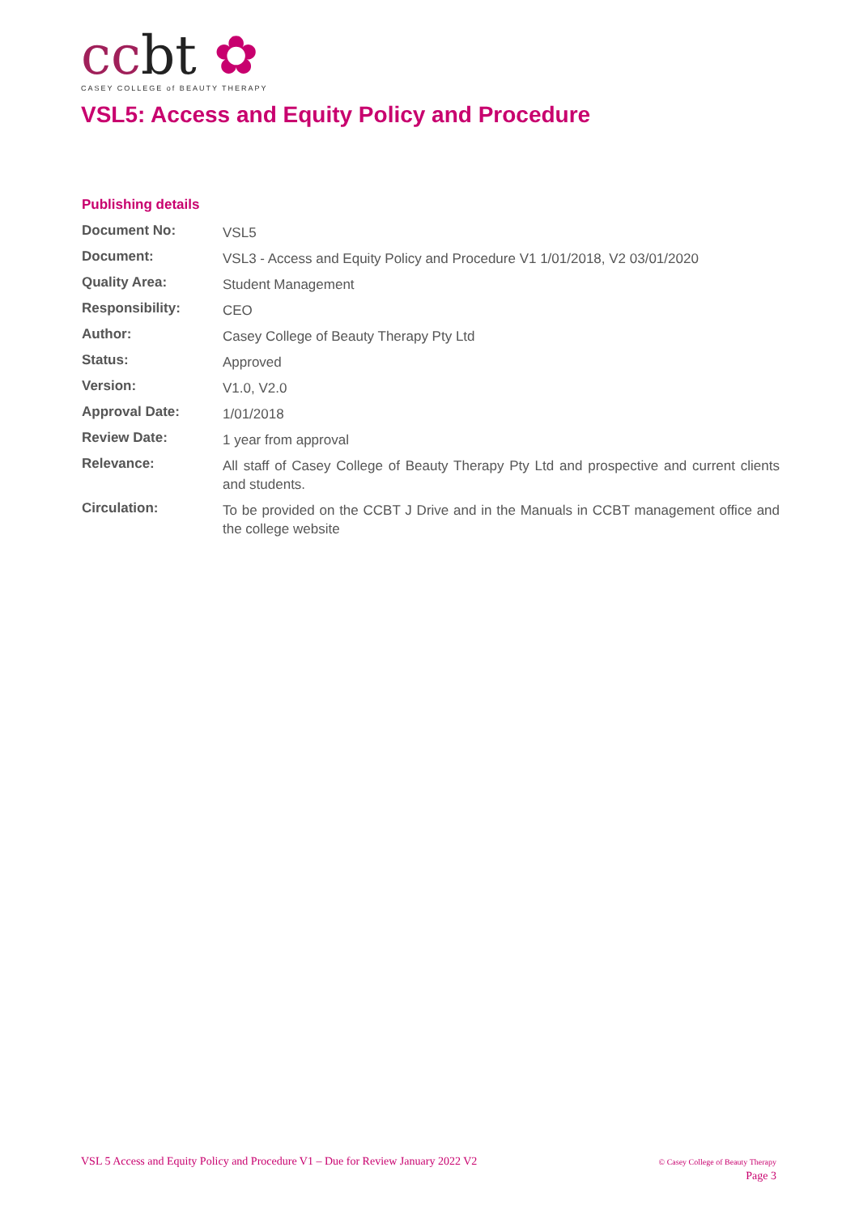ccbt ✿
CASEY COLLEGE of BEAUTY THERAPY
VSL5: Access and Equity Policy and Procedure
Publishing details
| Document No: | VSL5 |
| Document: | VSL3 - Access and Equity Policy and Procedure V1 1/01/2018, V2 03/01/2020 |
| Quality Area: | Student Management |
| Responsibility: | CEO |
| Author: | Casey College of Beauty Therapy Pty Ltd |
| Status: | Approved |
| Version: | V1.0, V2.0 |
| Approval Date: | 1/01/2018 |
| Review Date: | 1 year from approval |
| Relevance: | All staff of Casey College of Beauty Therapy Pty Ltd and prospective and current clients and students. |
| Circulation: | To be provided on the CCBT J Drive and in the Manuals in CCBT management office and the college website |
VSL 5 Access and Equity Policy and Procedure V1 – Due for Review January 2022 V2
© Casey College of Beauty Therapy
Page 3